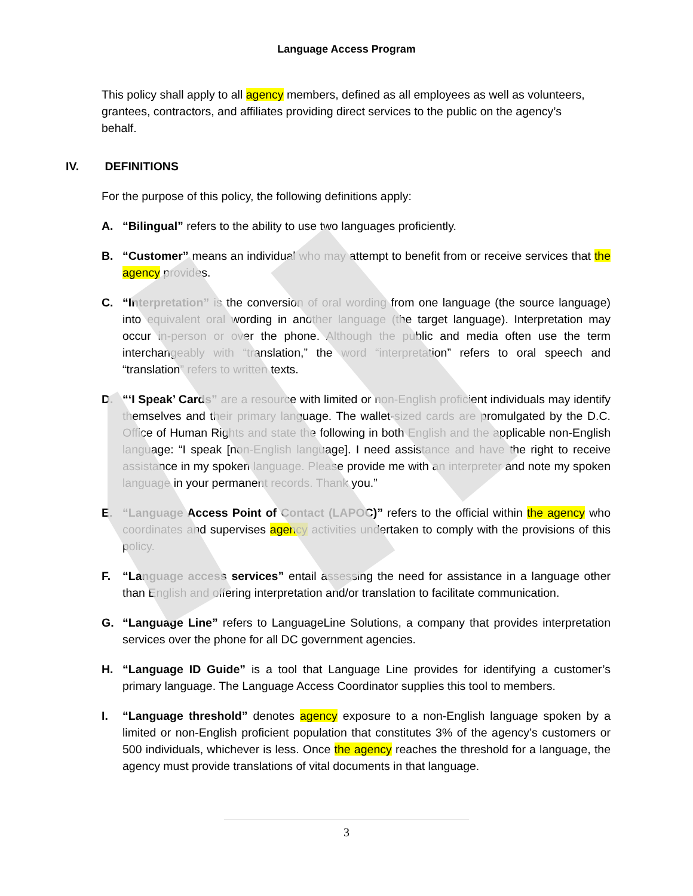Language Access Program
This policy shall apply to all agency members, defined as all employees as well as volunteers, grantees, contractors, and affiliates providing direct services to the public on the agency’s behalf.
IV. DEFINITIONS
For the purpose of this policy, the following definitions apply:
A. “Bilingual” refers to the ability to use two languages proficiently.
B. “Customer” means an individual who may attempt to benefit from or receive services that the agency provides.
C. “Interpretation” is the conversion of oral wording from one language (the source language) into equivalent oral wording in another language (the target language). Interpretation may occur in-person or over the phone. Although the public and media often use the term interchangeably with “translation,” the word “interpretation” refers to oral speech and “translation” refers to written texts.
D. “‘I Speak’ Cards” are a resource with limited or non-English proficient individuals may identify themselves and their primary language. The wallet-sized cards are promulgated by the D.C. Office of Human Rights and state the following in both English and the applicable non-English language: “I speak [non-English language]. I need assistance and have the right to receive assistance in my spoken language. Please provide me with an interpreter and note my spoken language in your permanent records. Thank you.”
E. “Language Access Point of Contact (LAPOC)” refers to the official within the agency who coordinates and supervises agency activities undertaken to comply with the provisions of this policy.
F. “Language access services” entail assessing the need for assistance in a language other than English and offering interpretation and/or translation to facilitate communication.
G. “Language Line” refers to LanguageLine Solutions, a company that provides interpretation services over the phone for all DC government agencies.
H. “Language ID Guide” is a tool that Language Line provides for identifying a customer’s primary language. The Language Access Coordinator supplies this tool to members.
I. “Language threshold” denotes agency exposure to a non-English language spoken by a limited or non-English proficient population that constitutes 3% of the agency’s customers or 500 individuals, whichever is less. Once the agency reaches the threshold for a language, the agency must provide translations of vital documents in that language.
3